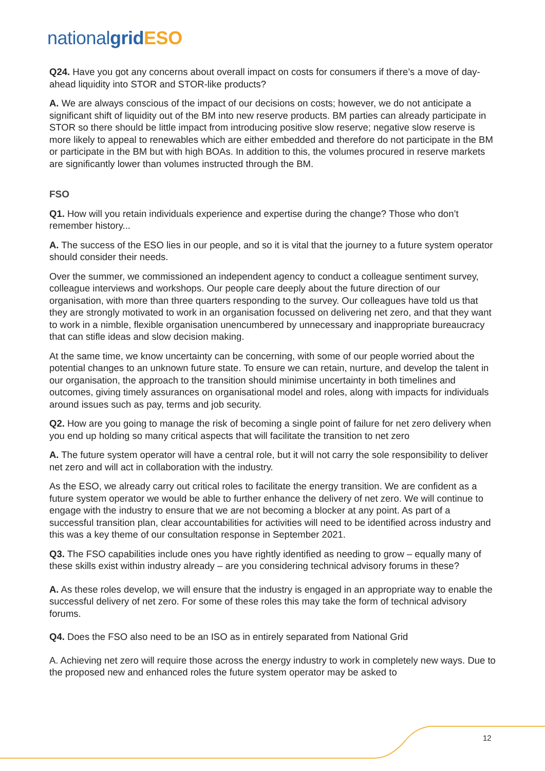nationalgrid ESO
Q24. Have you got any concerns about overall impact on costs for consumers if there’s a move of day-ahead liquidity into STOR and STOR-like products?
A. We are always conscious of the impact of our decisions on costs; however, we do not anticipate a significant shift of liquidity out of the BM into new reserve products. BM parties can already participate in STOR so there should be little impact from introducing positive slow reserve; negative slow reserve is more likely to appeal to renewables which are either embedded and therefore do not participate in the BM or participate in the BM but with high BOAs. In addition to this, the volumes procured in reserve markets are significantly lower than volumes instructed through the BM.
FSO
Q1. How will you retain individuals experience and expertise during the change? Those who don’t remember history...
A. The success of the ESO lies in our people, and so it is vital that the journey to a future system operator should consider their needs.
Over the summer, we commissioned an independent agency to conduct a colleague sentiment survey, colleague interviews and workshops. Our people care deeply about the future direction of our organisation, with more than three quarters responding to the survey. Our colleagues have told us that they are strongly motivated to work in an organisation focussed on delivering net zero, and that they want to work in a nimble, flexible organisation unencumbered by unnecessary and inappropriate bureaucracy that can stifle ideas and slow decision making.
At the same time, we know uncertainty can be concerning, with some of our people worried about the potential changes to an unknown future state. To ensure we can retain, nurture, and develop the talent in our organisation, the approach to the transition should minimise uncertainty in both timelines and outcomes, giving timely assurances on organisational model and roles, along with impacts for individuals around issues such as pay, terms and job security.
Q2. How are you going to manage the risk of becoming a single point of failure for net zero delivery when you end up holding so many critical aspects that will facilitate the transition to net zero
A. The future system operator will have a central role, but it will not carry the sole responsibility to deliver net zero and will act in collaboration with the industry.
As the ESO, we already carry out critical roles to facilitate the energy transition. We are confident as a future system operator we would be able to further enhance the delivery of net zero. We will continue to engage with the industry to ensure that we are not becoming a blocker at any point. As part of a successful transition plan, clear accountabilities for activities will need to be identified across industry and this was a key theme of our consultation response in September 2021.
Q3. The FSO capabilities include ones you have rightly identified as needing to grow – equally many of these skills exist within industry already – are you considering technical advisory forums in these?
A. As these roles develop, we will ensure that the industry is engaged in an appropriate way to enable the successful delivery of net zero. For some of these roles this may take the form of technical advisory forums.
Q4. Does the FSO also need to be an ISO as in entirely separated from National Grid
A. Achieving net zero will require those across the energy industry to work in completely new ways. Due to the proposed new and enhanced roles the future system operator may be asked to
12